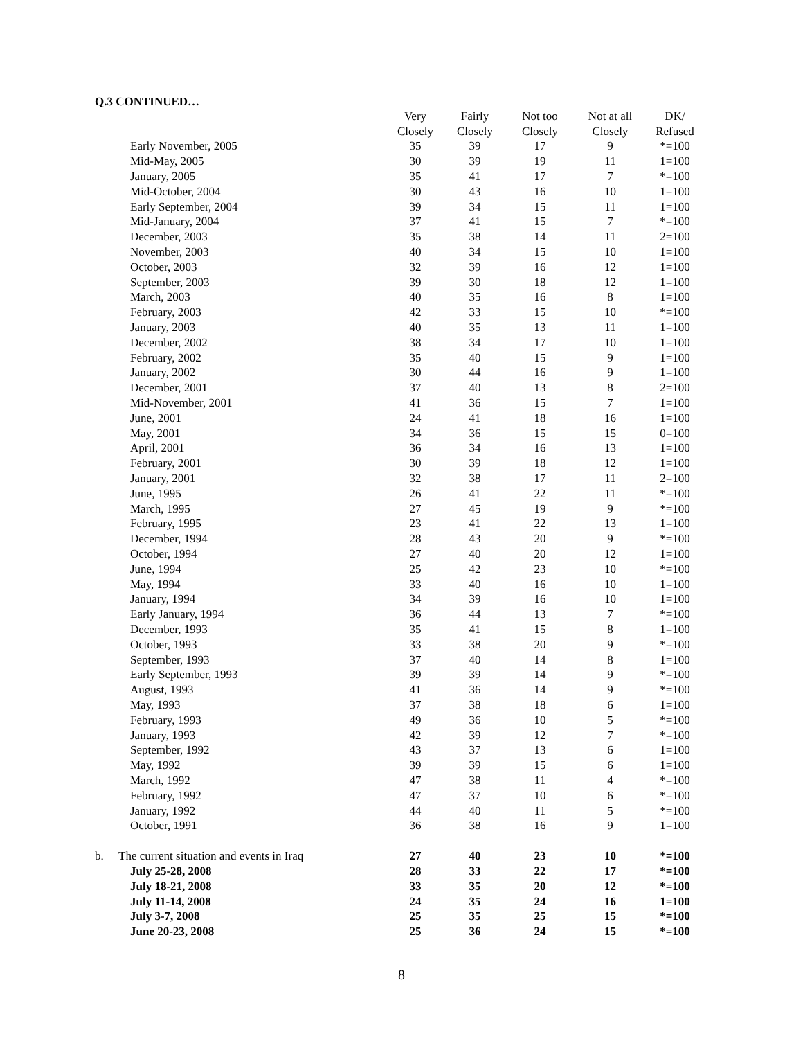Q.3 CONTINUED…
| | | Very | Fairly | Not too | Not at all | DK/ |
| --- | --- | --- | --- | --- | --- | --- |
| | | Closely | Closely | Closely | Closely | Refused |
| Early November, 2005 | | 35 | 39 | 17 | 9 | *=100 |
| Mid-May, 2005 | | 30 | 39 | 19 | 11 | 1=100 |
| January, 2005 | | 35 | 41 | 17 | 7 | *=100 |
| Mid-October, 2004 | | 30 | 43 | 16 | 10 | 1=100 |
| Early September, 2004 | | 39 | 34 | 15 | 11 | 1=100 |
| Mid-January, 2004 | | 37 | 41 | 15 | 7 | *=100 |
| December, 2003 | | 35 | 38 | 14 | 11 | 2=100 |
| November, 2003 | | 40 | 34 | 15 | 10 | 1=100 |
| October, 2003 | | 32 | 39 | 16 | 12 | 1=100 |
| September, 2003 | | 39 | 30 | 18 | 12 | 1=100 |
| March, 2003 | | 40 | 35 | 16 | 8 | 1=100 |
| February, 2003 | | 42 | 33 | 15 | 10 | *=100 |
| January, 2003 | | 40 | 35 | 13 | 11 | 1=100 |
| December, 2002 | | 38 | 34 | 17 | 10 | 1=100 |
| February, 2002 | | 35 | 40 | 15 | 9 | 1=100 |
| January, 2002 | | 30 | 44 | 16 | 9 | 1=100 |
| December, 2001 | | 37 | 40 | 13 | 8 | 2=100 |
| Mid-November, 2001 | | 41 | 36 | 15 | 7 | 1=100 |
| June, 2001 | | 24 | 41 | 18 | 16 | 1=100 |
| May, 2001 | | 34 | 36 | 15 | 15 | 0=100 |
| April, 2001 | | 36 | 34 | 16 | 13 | 1=100 |
| February, 2001 | | 30 | 39 | 18 | 12 | 1=100 |
| January, 2001 | | 32 | 38 | 17 | 11 | 2=100 |
| June, 1995 | | 26 | 41 | 22 | 11 | *=100 |
| March, 1995 | | 27 | 45 | 19 | 9 | *=100 |
| February, 1995 | | 23 | 41 | 22 | 13 | 1=100 |
| December, 1994 | | 28 | 43 | 20 | 9 | *=100 |
| October, 1994 | | 27 | 40 | 20 | 12 | 1=100 |
| June, 1994 | | 25 | 42 | 23 | 10 | *=100 |
| May, 1994 | | 33 | 40 | 16 | 10 | 1=100 |
| January, 1994 | | 34 | 39 | 16 | 10 | 1=100 |
| Early January, 1994 | | 36 | 44 | 13 | 7 | *=100 |
| December, 1993 | | 35 | 41 | 15 | 8 | 1=100 |
| October, 1993 | | 33 | 38 | 20 | 9 | *=100 |
| September, 1993 | | 37 | 40 | 14 | 8 | 1=100 |
| Early September, 1993 | | 39 | 39 | 14 | 9 | *=100 |
| August, 1993 | | 41 | 36 | 14 | 9 | *=100 |
| May, 1993 | | 37 | 38 | 18 | 6 | 1=100 |
| February, 1993 | | 49 | 36 | 10 | 5 | *=100 |
| January, 1993 | | 42 | 39 | 12 | 7 | *=100 |
| September, 1992 | | 43 | 37 | 13 | 6 | 1=100 |
| May, 1992 | | 39 | 39 | 15 | 6 | 1=100 |
| March, 1992 | | 47 | 38 | 11 | 4 | *=100 |
| February, 1992 | | 47 | 37 | 10 | 6 | *=100 |
| January, 1992 | | 44 | 40 | 11 | 5 | *=100 |
| October, 1991 | | 36 | 38 | 16 | 9 | 1=100 |
| b. | The current situation and events in Iraq | 27 | 40 | 23 | 10 | *=100 |
| July 25-28, 2008 | | 28 | 33 | 22 | 17 | *=100 |
| July 18-21, 2008 | | 33 | 35 | 20 | 12 | *=100 |
| July 11-14, 2008 | | 24 | 35 | 24 | 16 | 1=100 |
| July 3-7, 2008 | | 25 | 35 | 25 | 15 | *=100 |
| June 20-23, 2008 | | 25 | 36 | 24 | 15 | *=100 |
8